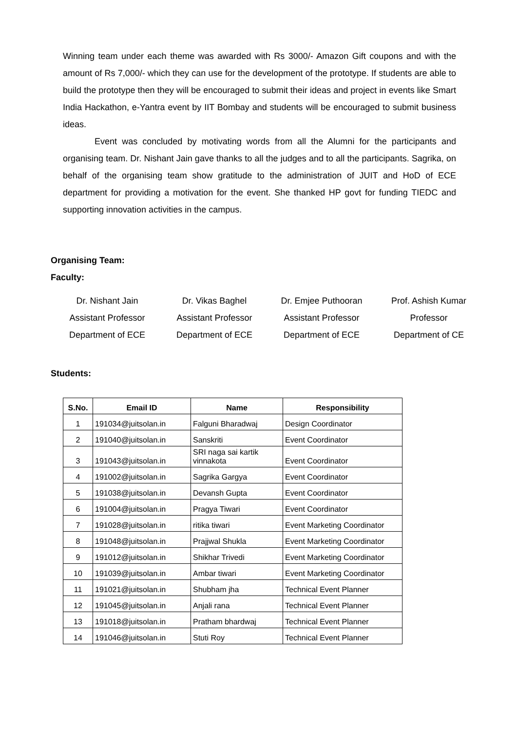Winning team under each theme was awarded with Rs 3000/- Amazon Gift coupons and with the amount of Rs 7,000/- which they can use for the development of the prototype. If students are able to build the prototype then they will be encouraged to submit their ideas and project in events like Smart India Hackathon, e-Yantra event by IIT Bombay and students will be encouraged to submit business ideas.
Event was concluded by motivating words from all the Alumni for the participants and organising team. Dr. Nishant Jain gave thanks to all the judges and to all the participants. Sagrika, on behalf of the organising team show gratitude to the administration of JUIT and HoD of ECE department for providing a motivation for the event. She thanked HP govt for funding TIEDC and supporting innovation activities in the campus.
Organising Team:
Faculty:
Dr. Nishant Jain
Assistant Professor
Department of ECE
Dr. Vikas Baghel
Assistant Professor
Department of ECE
Dr. Emjee Puthooran
Assistant Professor
Department of ECE
Prof. Ashish Kumar
Professor
Department of CE
Students:
| S.No. | Email ID | Name | Responsibility |
| --- | --- | --- | --- |
| 1 | 191034@juitsolan.in | Falguni Bharadwaj | Design Coordinator |
| 2 | 191040@juitsolan.in | Sanskriti | Event Coordinator |
| 3 | 191043@juitsolan.in | SRI naga sai kartik vinnakota | Event Coordinator |
| 4 | 191002@juitsolan.in | Sagrika Gargya | Event Coordinator |
| 5 | 191038@juitsolan.in | Devansh Gupta | Event Coordinator |
| 6 | 191004@juitsolan.in | Pragya Tiwari | Event Coordinator |
| 7 | 191028@juitsolan.in | ritika tiwari | Event Marketing Coordinator |
| 8 | 191048@juitsolan.in | Prajjwal Shukla | Event Marketing Coordinator |
| 9 | 191012@juitsolan.in | Shikhar Trivedi | Event Marketing Coordinator |
| 10 | 191039@juitsolan.in | Ambar tiwari | Event Marketing Coordinator |
| 11 | 191021@juitsolan.in | Shubham jha | Technical Event Planner |
| 12 | 191045@juitsolan.in | Anjali rana | Technical Event Planner |
| 13 | 191018@juitsolan.in | Pratham bhardwaj | Technical Event Planner |
| 14 | 191046@juitsolan.in | Stuti Roy | Technical Event Planner |